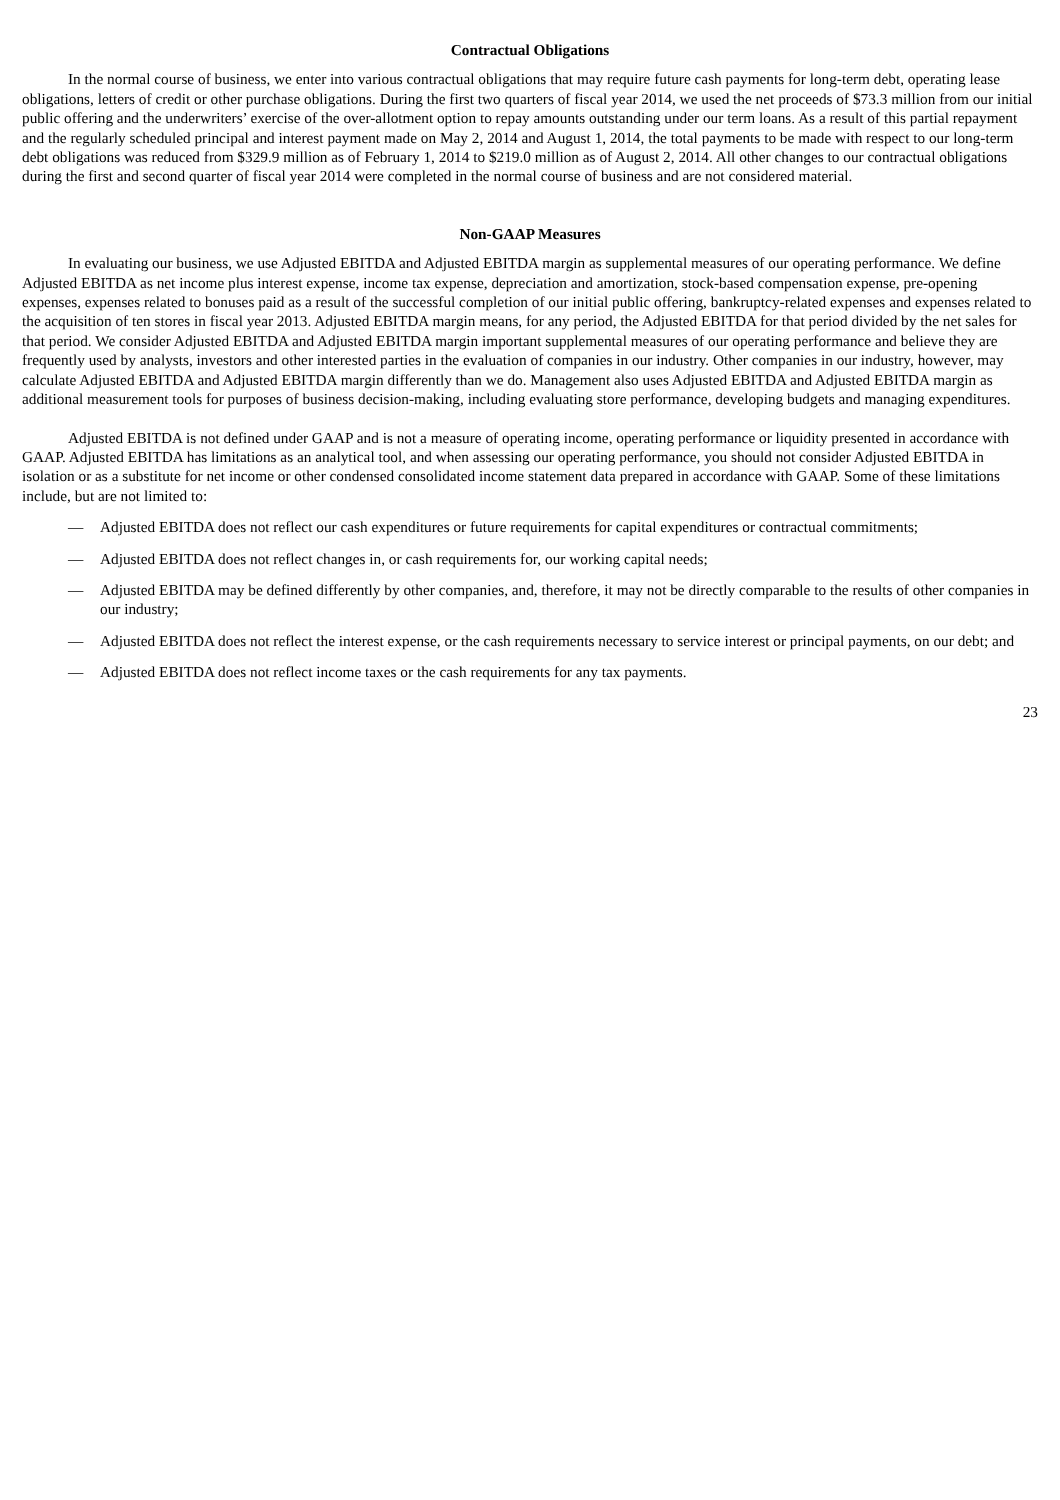Contractual Obligations
In the normal course of business, we enter into various contractual obligations that may require future cash payments for long-term debt, operating lease obligations, letters of credit or other purchase obligations. During the first two quarters of fiscal year 2014, we used the net proceeds of $73.3 million from our initial public offering and the underwriters’ exercise of the over-allotment option to repay amounts outstanding under our term loans. As a result of this partial repayment and the regularly scheduled principal and interest payment made on May 2, 2014 and August 1, 2014, the total payments to be made with respect to our long-term debt obligations was reduced from $329.9 million as of February 1, 2014 to $219.0 million as of August 2, 2014. All other changes to our contractual obligations during the first and second quarter of fiscal year 2014 were completed in the normal course of business and are not considered material.
Non-GAAP Measures
In evaluating our business, we use Adjusted EBITDA and Adjusted EBITDA margin as supplemental measures of our operating performance. We define Adjusted EBITDA as net income plus interest expense, income tax expense, depreciation and amortization, stock-based compensation expense, pre-opening expenses, expenses related to bonuses paid as a result of the successful completion of our initial public offering, bankruptcy-related expenses and expenses related to the acquisition of ten stores in fiscal year 2013. Adjusted EBITDA margin means, for any period, the Adjusted EBITDA for that period divided by the net sales for that period. We consider Adjusted EBITDA and Adjusted EBITDA margin important supplemental measures of our operating performance and believe they are frequently used by analysts, investors and other interested parties in the evaluation of companies in our industry. Other companies in our industry, however, may calculate Adjusted EBITDA and Adjusted EBITDA margin differently than we do. Management also uses Adjusted EBITDA and Adjusted EBITDA margin as additional measurement tools for purposes of business decision-making, including evaluating store performance, developing budgets and managing expenditures.
Adjusted EBITDA is not defined under GAAP and is not a measure of operating income, operating performance or liquidity presented in accordance with GAAP. Adjusted EBITDA has limitations as an analytical tool, and when assessing our operating performance, you should not consider Adjusted EBITDA in isolation or as a substitute for net income or other condensed consolidated income statement data prepared in accordance with GAAP. Some of these limitations include, but are not limited to:
— Adjusted EBITDA does not reflect our cash expenditures or future requirements for capital expenditures or contractual commitments;
— Adjusted EBITDA does not reflect changes in, or cash requirements for, our working capital needs;
— Adjusted EBITDA may be defined differently by other companies, and, therefore, it may not be directly comparable to the results of other companies in our industry;
— Adjusted EBITDA does not reflect the interest expense, or the cash requirements necessary to service interest or principal payments, on our debt; and
— Adjusted EBITDA does not reflect income taxes or the cash requirements for any tax payments.
23